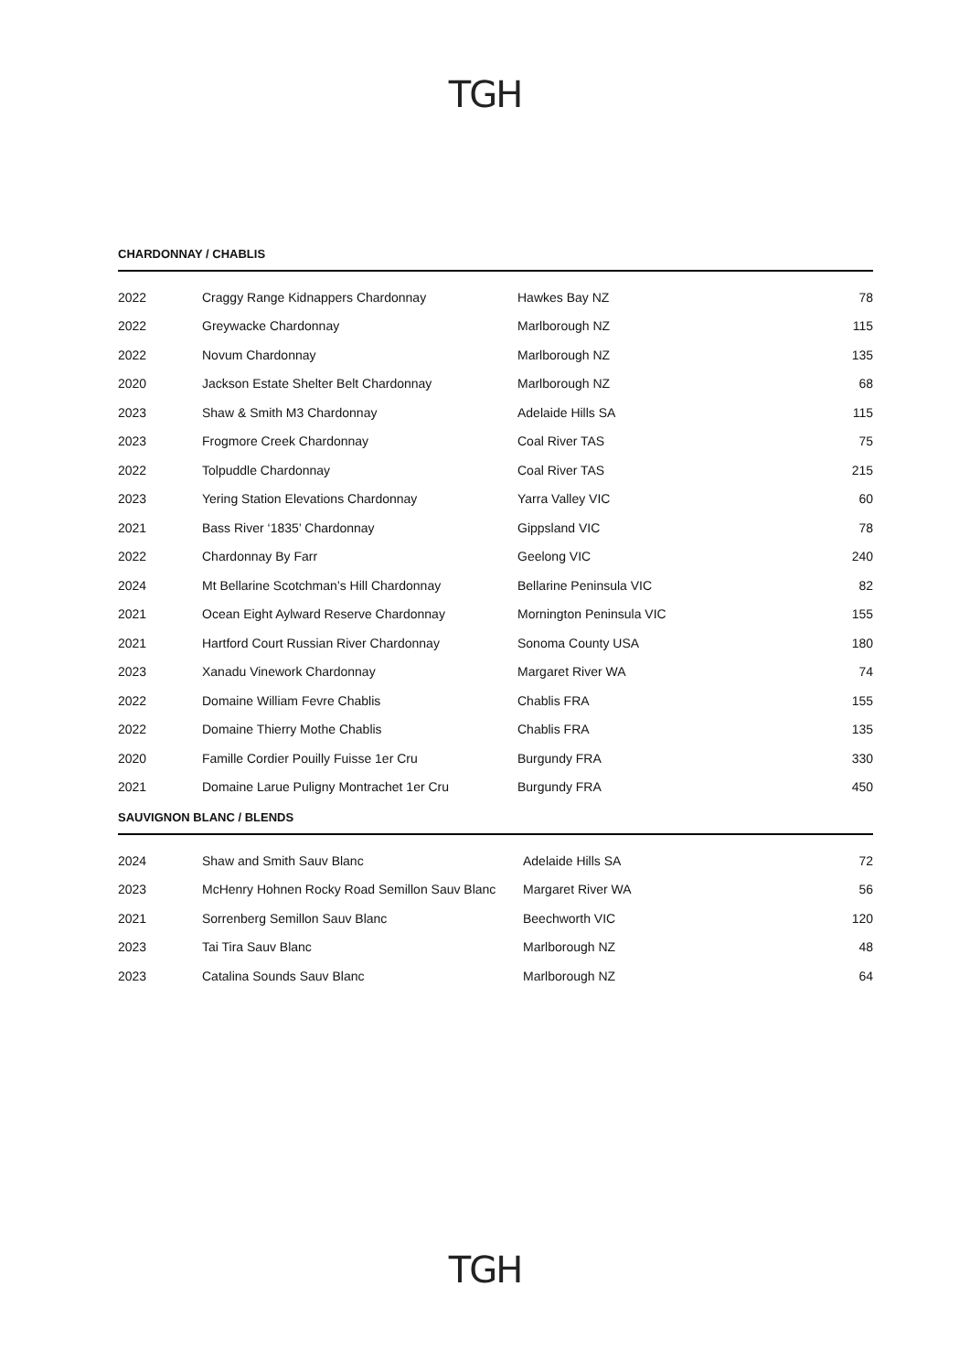TGH
CHARDONNAY / CHABLIS
| 2022 | Craggy Range Kidnappers Chardonnay | Hawkes Bay NZ | 78 |
| 2022 | Greywacke Chardonnay | Marlborough NZ | 115 |
| 2022 | Novum Chardonnay | Marlborough NZ | 135 |
| 2020 | Jackson Estate Shelter Belt Chardonnay | Marlborough NZ | 68 |
| 2023 | Shaw & Smith M3 Chardonnay | Adelaide Hills SA | 115 |
| 2023 | Frogmore Creek Chardonnay | Coal River TAS | 75 |
| 2022 | Tolpuddle Chardonnay | Coal River TAS | 215 |
| 2023 | Yering Station Elevations Chardonnay | Yarra Valley VIC | 60 |
| 2021 | Bass River ‘1835’ Chardonnay | Gippsland VIC | 78 |
| 2022 | Chardonnay By Farr | Geelong VIC | 240 |
| 2024 | Mt Bellarine Scotchman’s Hill Chardonnay | Bellarine Peninsula VIC | 82 |
| 2021 | Ocean Eight Aylward Reserve Chardonnay | Mornington Peninsula VIC | 155 |
| 2021 | Hartford Court Russian River Chardonnay | Sonoma County USA | 180 |
| 2023 | Xanadu Vinework Chardonnay | Margaret River WA | 74 |
| 2022 | Domaine William Fevre Chablis | Chablis FRA | 155 |
| 2022 | Domaine Thierry Mothe Chablis | Chablis FRA | 135 |
| 2020 | Famille Cordier Pouilly Fuisse 1er Cru | Burgundy FRA | 330 |
| 2021 | Domaine Larue Puligny Montrachet 1er Cru | Burgundy FRA | 450 |
SAUVIGNON BLANC / BLENDS
| 2024 | Shaw and Smith Sauv Blanc | Adelaide Hills SA | 72 |
| 2023 | McHenry Hohnen Rocky Road Semillon Sauv Blanc | Margaret River WA | 56 |
| 2021 | Sorrenberg Semillon Sauv Blanc | Beechworth VIC | 120 |
| 2023 | Tai Tira Sauv Blanc | Marlborough NZ | 48 |
| 2023 | Catalina Sounds Sauv Blanc | Marlborough NZ | 64 |
TGH